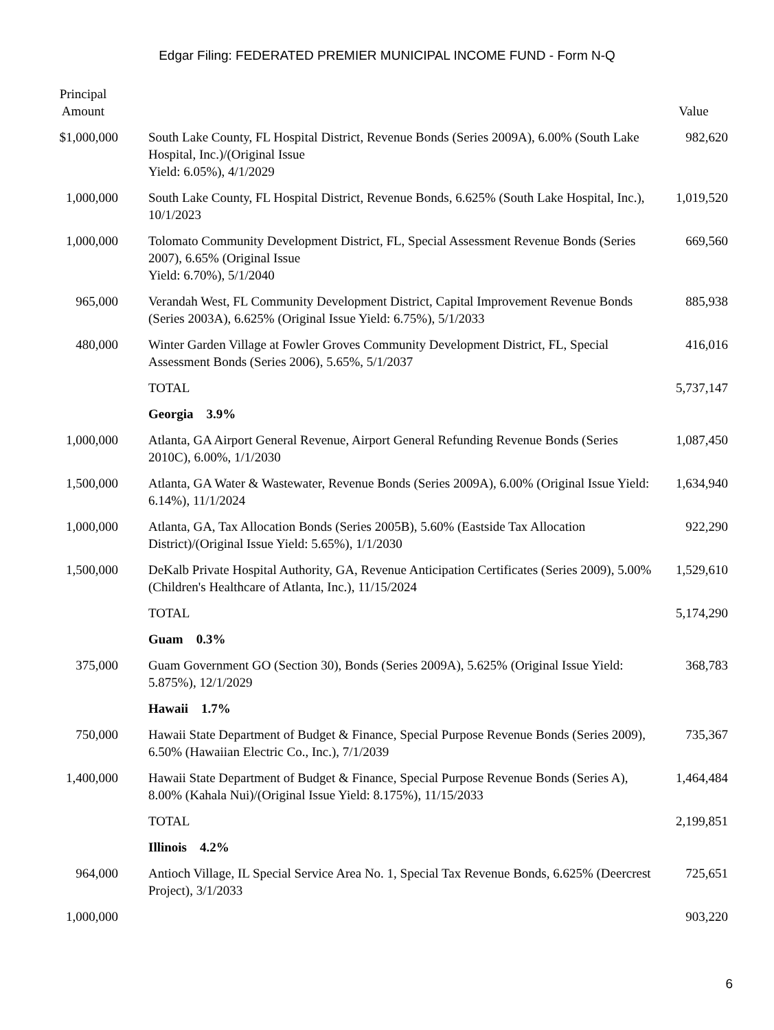Edgar Filing: FEDERATED PREMIER MUNICIPAL INCOME FUND - Form N-Q
| Principal Amount | | | Value |
| --- | --- | --- | --- |
| $1,000,000 | | South Lake County, FL Hospital District, Revenue Bonds (Series 2009A), 6.00% (South Lake Hospital, Inc.)/(Original Issue Yield: 6.05%), 4/1/2029 | 982,620 |
| 1,000,000 | | South Lake County, FL Hospital District, Revenue Bonds, 6.625% (South Lake Hospital, Inc.), 10/1/2023 | 1,019,520 |
| 1,000,000 | | Tolomato Community Development District, FL, Special Assessment Revenue Bonds (Series 2007), 6.65% (Original Issue Yield: 6.70%), 5/1/2040 | 669,560 |
| 965,000 | | Verandah West, FL Community Development District, Capital Improvement Revenue Bonds (Series 2003A), 6.625% (Original Issue Yield: 6.75%), 5/1/2033 | 885,938 |
| 480,000 | | Winter Garden Village at Fowler Groves Community Development District, FL, Special Assessment Bonds (Series 2006), 5.65%, 5/1/2037 | 416,016 |
| | | TOTAL | 5,737,147 |
| | | Georgia 3.9% | |
| 1,000,000 | | Atlanta, GA Airport General Revenue, Airport General Refunding Revenue Bonds (Series 2010C), 6.00%, 1/1/2030 | 1,087,450 |
| 1,500,000 | | Atlanta, GA Water & Wastewater, Revenue Bonds (Series 2009A), 6.00% (Original Issue Yield: 6.14%), 11/1/2024 | 1,634,940 |
| 1,000,000 | | Atlanta, GA, Tax Allocation Bonds (Series 2005B), 5.60% (Eastside Tax Allocation District)/(Original Issue Yield: 5.65%), 1/1/2030 | 922,290 |
| 1,500,000 | | DeKalb Private Hospital Authority, GA, Revenue Anticipation Certificates (Series 2009), 5.00% (Children's Healthcare of Atlanta, Inc.), 11/15/2024 | 1,529,610 |
| | | TOTAL | 5,174,290 |
| | | Guam 0.3% | |
| 375,000 | | Guam Government GO (Section 30), Bonds (Series 2009A), 5.625% (Original Issue Yield: 5.875%), 12/1/2029 | 368,783 |
| | | Hawaii 1.7% | |
| 750,000 | | Hawaii State Department of Budget & Finance, Special Purpose Revenue Bonds (Series 2009), 6.50% (Hawaiian Electric Co., Inc.), 7/1/2039 | 735,367 |
| 1,400,000 | | Hawaii State Department of Budget & Finance, Special Purpose Revenue Bonds (Series A), 8.00% (Kahala Nui)/(Original Issue Yield: 8.175%), 11/15/2033 | 1,464,484 |
| | | TOTAL | 2,199,851 |
| | | Illinois 4.2% | |
| 964,000 | | Antioch Village, IL Special Service Area No. 1, Special Tax Revenue Bonds, 6.625% (Deercrest Project), 3/1/2033 | 725,651 |
| 1,000,000 | | | 903,220 |
6